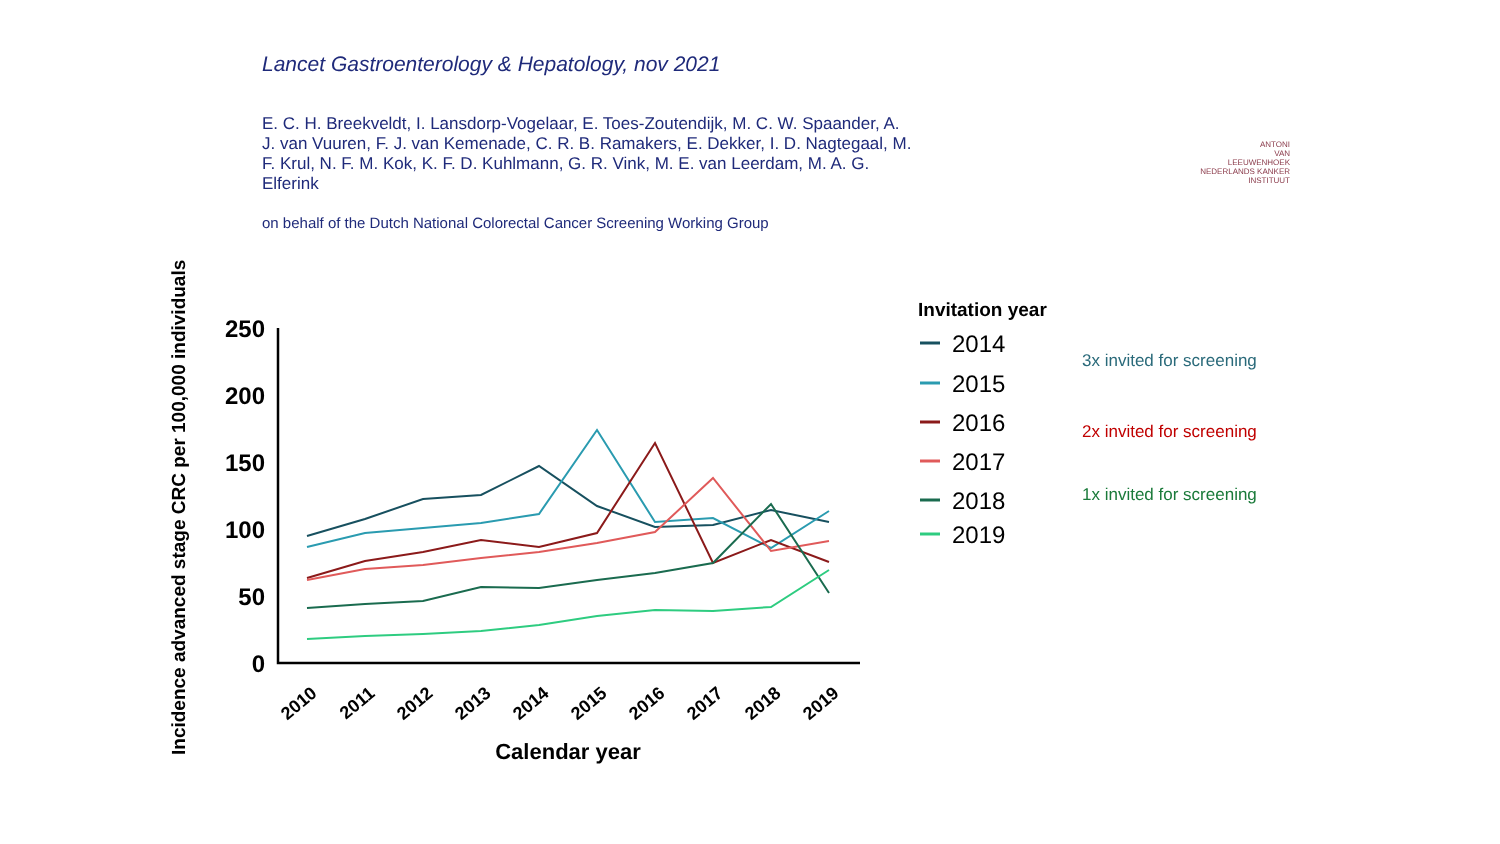Lancet Gastroenterology & Hepatology, nov 2021
E. C. H. Breekveldt, I. Lansdorp-Vogelaar, E. Toes-Zoutendijk, M. C. W. Spaander, A. J. van Vuuren, F. J. van Kemenade, C. R. B. Ramakers, E. Dekker, I. D. Nagtegaal, M. F. Krul, N. F. M. Kok, K. F. D. Kuhlmann, G. R. Vink, M. E. van Leerdam, M. A. G. Elferink
on behalf of the Dutch National Colorectal Cancer Screening Working Group
ANTONI
VAN
LEEUWENHOEK
NEDERLANDS KANKER INSTITUUT
Incidence advanced stage CRC per 100,000 individuals
250
200
150
100
50
0
2010
2011
2012
2013
2014
2015
2016
2017
2018
2019
Calendar year
Invitation year
2014
2015
2016
2017
2018
2019
3x invited for screening
2x invited for screening
1x invited for screening